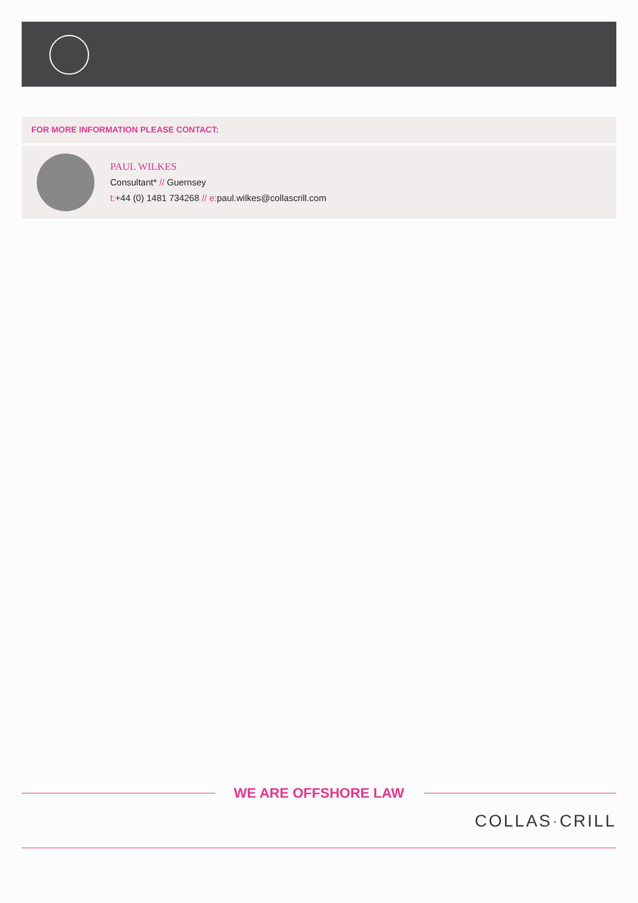FOR MORE INFORMATION PLEASE CONTACT:
PAUL WILKES
Consultant* // Guernsey
t:+44 (0) 1481 734268 // e: paul.wilkes@collascrill.com
WE ARE OFFSHORE LAW
COLLAS·CRILL